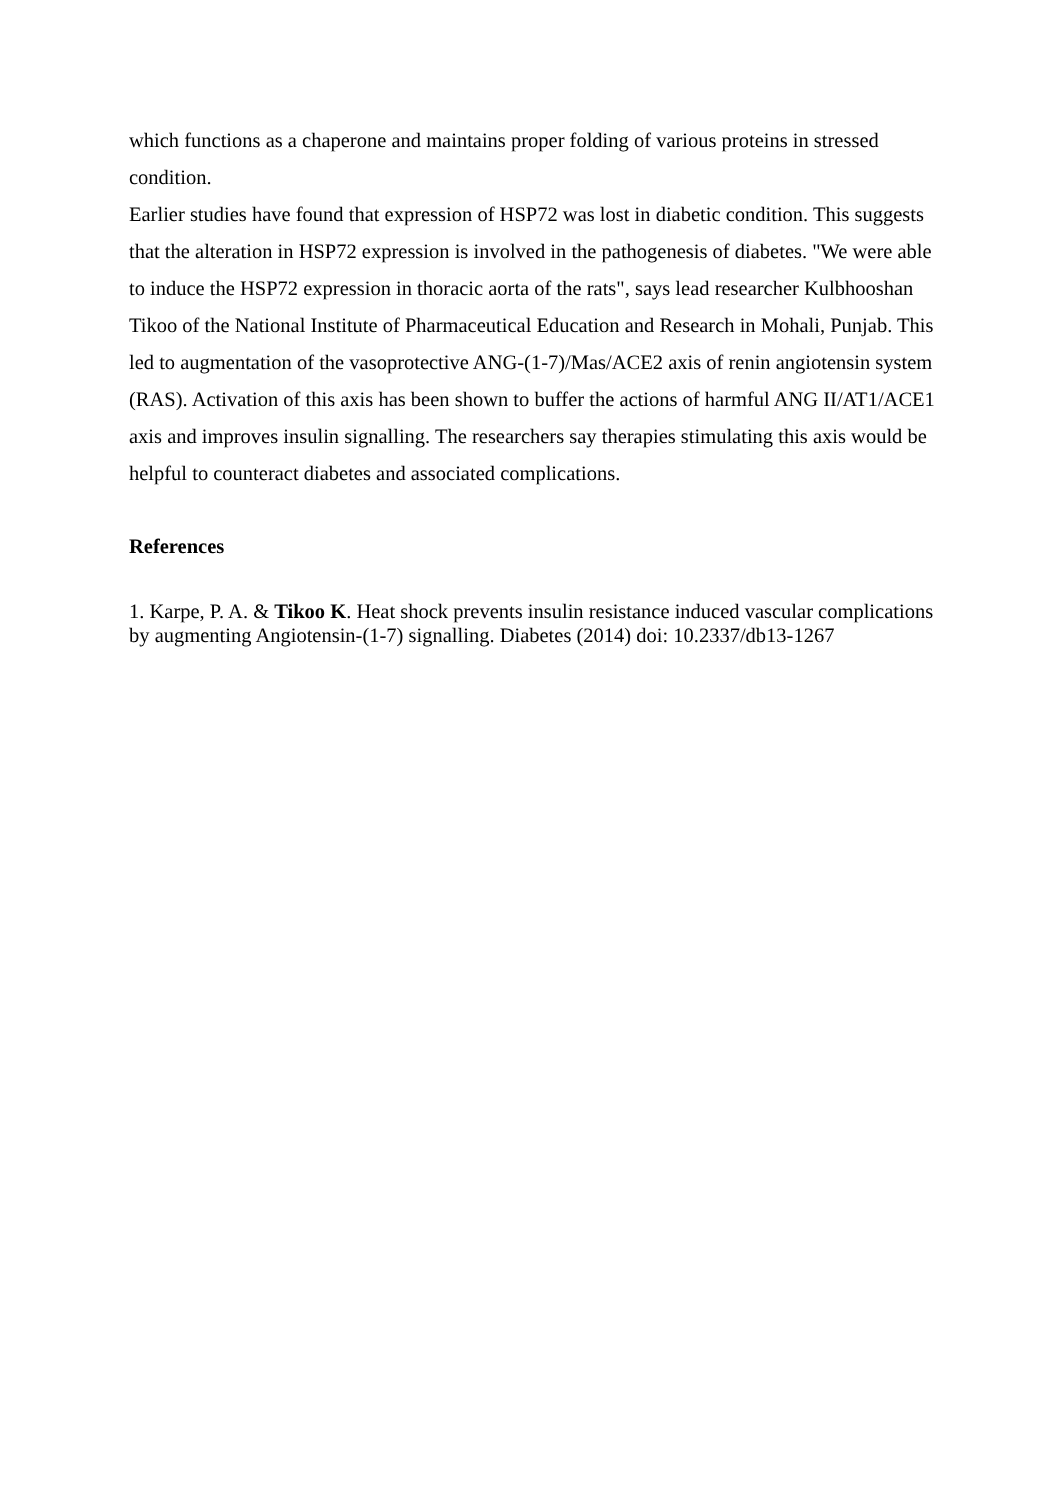which functions as a chaperone and maintains proper folding of various proteins in stressed condition.
Earlier studies have found that expression of HSP72 was lost in diabetic condition. This suggests that the alteration in HSP72 expression is involved in the pathogenesis of diabetes. "We were able to induce the HSP72 expression in thoracic aorta of the rats", says lead researcher Kulbhooshan Tikoo of the National Institute of Pharmaceutical Education and Research in Mohali, Punjab. This led to augmentation of the vasoprotective ANG-(1-7)/Mas/ACE2 axis of renin angiotensin system (RAS). Activation of this axis has been shown to buffer the actions of harmful ANG II/AT1/ACE1 axis and improves insulin signalling. The researchers say therapies stimulating this axis would be helpful to counteract diabetes and associated complications.
References
1. Karpe, P. A. & Tikoo K. Heat shock prevents insulin resistance induced vascular complications by augmenting Angiotensin-(1-7) signalling. Diabetes (2014) doi: 10.2337/db13-1267